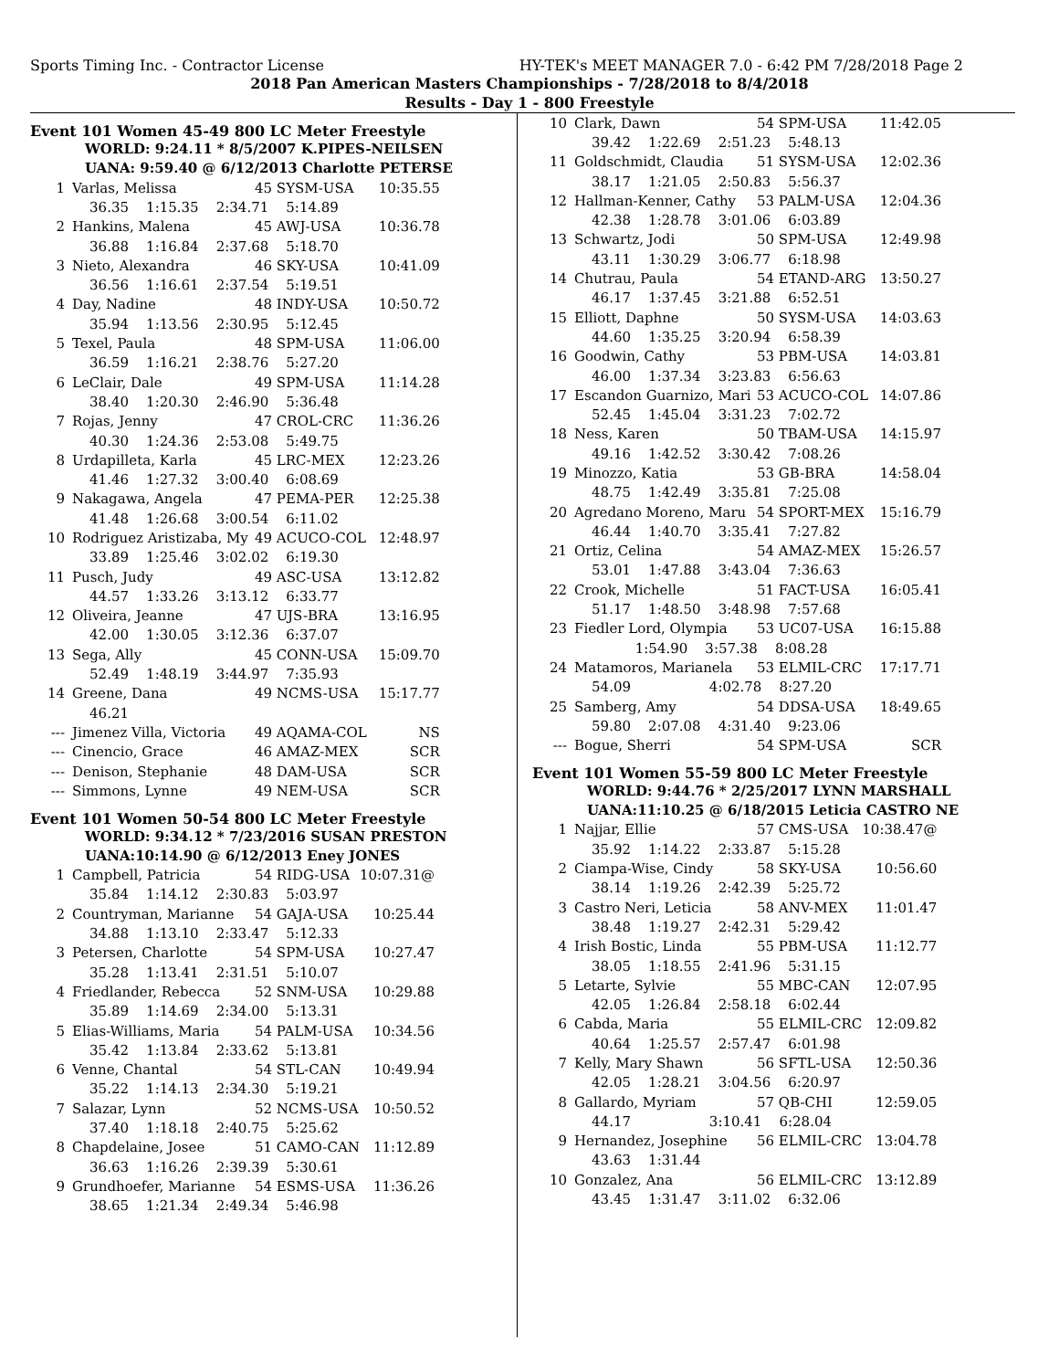Sports Timing Inc. - Contractor License HY-TEK's MEET MANAGER 7.0 - 6:42 PM 7/28/2018 Page 2
2018 Pan American Masters Championships - 7/28/2018 to 8/4/2018
Results - Day 1 - 800 Freestyle
Event 101 Women 45-49 800 LC Meter Freestyle
WORLD: 9:24.11 * 8/5/2007 K.PIPES-NEILSEN
UANA: 9:59.40 @ 6/12/2013 Charlotte PETERSE
| 1 | Varlas, Melissa | 45 SYSM-USA | 10:35.55 |
| | 36.35 1:15.35 2:34.71 5:14.89 | | |
| 2 | Hankins, Malena | 45 AWJ-USA | 10:36.78 |
| | 36.88 1:16.84 2:37.68 5:18.70 | | |
| 3 | Nieto, Alexandra | 46 SKY-USA | 10:41.09 |
| | 36.56 1:16.61 2:37.54 5:19.51 | | |
| 4 | Day, Nadine | 48 INDY-USA | 10:50.72 |
| | 35.94 1:13.56 2:30.95 5:12.45 | | |
| 5 | Texel, Paula | 48 SPM-USA | 11:06.00 |
| | 36.59 1:16.21 2:38.76 5:27.20 | | |
| 6 | LeClair, Dale | 49 SPM-USA | 11:14.28 |
| | 38.40 1:20.30 2:46.90 5:36.48 | | |
| 7 | Rojas, Jenny | 47 CROL-CRC | 11:36.26 |
| | 40.30 1:24.36 2:53.08 5:49.75 | | |
| 8 | Urdapilleta, Karla | 45 LRC-MEX | 12:23.26 |
| | 41.46 1:27.32 3:00.40 6:08.69 | | |
| 9 | Nakagawa, Angela | 47 PEMA-PER | 12:25.38 |
| | 41.48 1:26.68 3:00.54 6:11.02 | | |
| 10 | Rodriguez Aristizaba, My | 49 ACUCO-COL | 12:48.97 |
| | 33.89 1:25.46 3:02.02 6:19.30 | | |
| 11 | Pusch, Judy | 49 ASC-USA | 13:12.82 |
| | 44.57 1:33.26 3:13.12 6:33.77 | | |
| 12 | Oliveira, Jeanne | 47 UJS-BRA | 13:16.95 |
| | 42.00 1:30.05 3:12.36 6:37.07 | | |
| 13 | Sega, Ally | 45 CONN-USA | 15:09.70 |
| | 52.49 1:48.19 3:44.97 7:35.93 | | |
| 14 | Greene, Dana | 49 NCMS-USA | 15:17.77 |
| | 46.21 | | |
| --- | Jimenez Villa, Victoria | 49 AQAMA-COL | NS |
| --- | Cinencio, Grace | 46 AMAZ-MEX | SCR |
| --- | Denison, Stephanie | 48 DAM-USA | SCR |
| --- | Simmons, Lynne | 49 NEM-USA | SCR |
Event 101 Women 50-54 800 LC Meter Freestyle
WORLD: 9:34.12 * 7/23/2016 SUSAN PRESTON
UANA:10:14.90 @ 6/12/2013 Eney JONES
| 1 | Campbell, Patricia | 54 RIDG-USA | 10:07.31@ |
| | 35.84 1:14.12 2:30.83 5:03.97 | | |
| 2 | Countryman, Marianne | 54 GAJA-USA | 10:25.44 |
| | 34.88 1:13.10 2:33.47 5:12.33 | | |
| 3 | Petersen, Charlotte | 54 SPM-USA | 10:27.47 |
| | 35.28 1:13.41 2:31.51 5:10.07 | | |
| 4 | Friedlander, Rebecca | 52 SNM-USA | 10:29.88 |
| | 35.89 1:14.69 2:34.00 5:13.31 | | |
| 5 | Elias-Williams, Maria | 54 PALM-USA | 10:34.56 |
| | 35.42 1:13.84 2:33.62 5:13.81 | | |
| 6 | Venne, Chantal | 54 STL-CAN | 10:49.94 |
| | 35.22 1:14.13 2:34.30 5:19.21 | | |
| 7 | Salazar, Lynn | 52 NCMS-USA | 10:50.52 |
| | 37.40 1:18.18 2:40.75 5:25.62 | | |
| 8 | Chapdelaine, Josee | 51 CAMO-CAN | 11:12.89 |
| | 36.63 1:16.26 2:39.39 5:30.61 | | |
| 9 | Grundhoefer, Marianne | 54 ESMS-USA | 11:36.26 |
| | 38.65 1:21.34 2:49.34 5:46.98 | | |
| 10 | Clark, Dawn | 54 SPM-USA | 11:42.05 |
| | 39.42 1:22.69 2:51.23 5:48.13 | | |
| 11 | Goldschmidt, Claudia | 51 SYSM-USA | 12:02.36 |
| | 38.17 1:21.05 2:50.83 5:56.37 | | |
| 12 | Hallman-Kenner, Cathy | 53 PALM-USA | 12:04.36 |
| | 42.38 1:28.78 3:01.06 6:03.89 | | |
| 13 | Schwartz, Jodi | 50 SPM-USA | 12:49.98 |
| | 43.11 1:30.29 3:06.77 6:18.98 | | |
| 14 | Chutrau, Paula | 54 ETAND-ARG | 13:50.27 |
| | 46.17 1:37.45 3:21.88 6:52.51 | | |
| 15 | Elliott, Daphne | 50 SYSM-USA | 14:03.63 |
| | 44.60 1:35.25 3:20.94 6:58.39 | | |
| 16 | Goodwin, Cathy | 53 PBM-USA | 14:03.81 |
| | 46.00 1:37.34 3:23.83 6:56.63 | | |
| 17 | Escandon Guarnizo, Mari | 53 ACUCO-COL | 14:07.86 |
| | 52.45 1:45.04 3:31.23 7:02.72 | | |
| 18 | Ness, Karen | 50 TBAM-USA | 14:15.97 |
| | 49.16 1:42.52 3:30.42 7:08.26 | | |
| 19 | Minozzo, Katia | 53 GB-BRA | 14:58.04 |
| | 48.75 1:42.49 3:35.81 7:25.08 | | |
| 20 | Agredano Moreno, Maru | 54 SPORT-MEX | 15:16.79 |
| | 46.44 1:40.70 3:35.41 7:27.82 | | |
| 21 | Ortiz, Celina | 54 AMAZ-MEX | 15:26.57 |
| | 53.01 1:47.88 3:43.04 7:36.63 | | |
| 22 | Crook, Michelle | 51 FACT-USA | 16:05.41 |
| | 51.17 1:48.50 3:48.98 7:57.68 | | |
| 23 | Fiedler Lord, Olympia | 53 UC07-USA | 16:15.88 |
| | 1:54.90 3:57.38 8:08.28 | | |
| 24 | Matamoros, Marianela | 53 ELMIL-CRC | 17:17.71 |
| | 54.09 4:02.78 8:27.20 | | |
| 25 | Samberg, Amy | 54 DDSA-USA | 18:49.65 |
| | 59.80 2:07.08 4:31.40 9:23.06 | | |
| --- | Bogue, Sherri | 54 SPM-USA | SCR |
Event 101 Women 55-59 800 LC Meter Freestyle
WORLD: 9:44.76 * 2/25/2017 LYNN MARSHALL
UANA:11:10.25 @ 6/18/2015 Leticia CASTRO NE
| 1 | Najjar, Ellie | 57 CMS-USA | 10:38.47@ |
| | 35.92 1:14.22 2:33.87 5:15.28 | | |
| 2 | Ciampa-Wise, Cindy | 58 SKY-USA | 10:56.60 |
| | 38.14 1:19.26 2:42.39 5:25.72 | | |
| 3 | Castro Neri, Leticia | 58 ANV-MEX | 11:01.47 |
| | 38.48 1:19.27 2:42.31 5:29.42 | | |
| 4 | Irish Bostic, Linda | 55 PBM-USA | 11:12.77 |
| | 38.05 1:18.55 2:41.96 5:31.15 | | |
| 5 | Letarte, Sylvie | 55 MBC-CAN | 12:07.95 |
| | 42.05 1:26.84 2:58.18 6:02.44 | | |
| 6 | Cabda, Maria | 55 ELMIL-CRC | 12:09.82 |
| | 40.64 1:25.57 2:57.47 6:01.98 | | |
| 7 | Kelly, Mary Shawn | 56 SFTL-USA | 12:50.36 |
| | 42.05 1:28.21 3:04.56 6:20.97 | | |
| 8 | Gallardo, Myriam | 57 QB-CHI | 12:59.05 |
| | 44.17 3:10.41 6:28.04 | | |
| 9 | Hernandez, Josephine | 56 ELMIL-CRC | 13:04.78 |
| | 43.63 1:31.44 | | |
| 10 | Gonzalez, Ana | 56 ELMIL-CRC | 13:12.89 |
| | 43.45 1:31.47 3:11.02 6:32.06 | | |